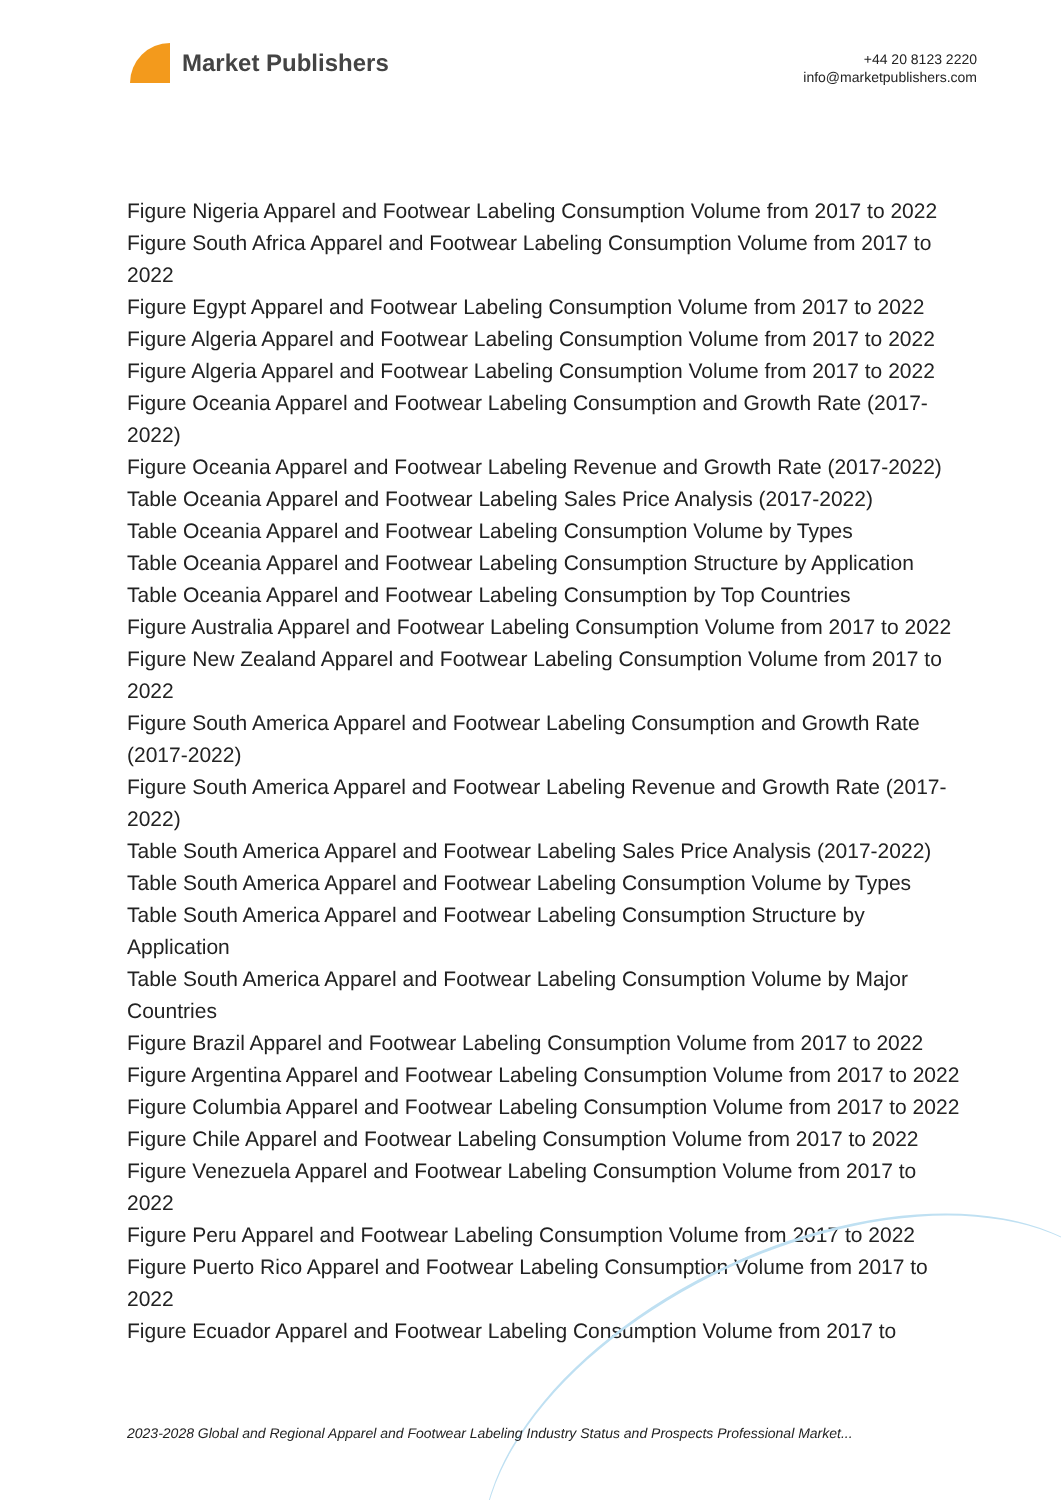Market Publishers
+44 20 8123 2220
info@marketpublishers.com
Figure Nigeria Apparel and Footwear Labeling Consumption Volume from 2017 to 2022
Figure South Africa Apparel and Footwear Labeling Consumption Volume from 2017 to 2022
Figure Egypt Apparel and Footwear Labeling Consumption Volume from 2017 to 2022
Figure Algeria Apparel and Footwear Labeling Consumption Volume from 2017 to 2022
Figure Algeria Apparel and Footwear Labeling Consumption Volume from 2017 to 2022
Figure Oceania Apparel and Footwear Labeling Consumption and Growth Rate (2017-2022)
Figure Oceania Apparel and Footwear Labeling Revenue and Growth Rate (2017-2022)
Table Oceania Apparel and Footwear Labeling Sales Price Analysis (2017-2022)
Table Oceania Apparel and Footwear Labeling Consumption Volume by Types
Table Oceania Apparel and Footwear Labeling Consumption Structure by Application
Table Oceania Apparel and Footwear Labeling Consumption by Top Countries
Figure Australia Apparel and Footwear Labeling Consumption Volume from 2017 to 2022
Figure New Zealand Apparel and Footwear Labeling Consumption Volume from 2017 to 2022
Figure South America Apparel and Footwear Labeling Consumption and Growth Rate (2017-2022)
Figure South America Apparel and Footwear Labeling Revenue and Growth Rate (2017-2022)
Table South America Apparel and Footwear Labeling Sales Price Analysis (2017-2022)
Table South America Apparel and Footwear Labeling Consumption Volume by Types
Table South America Apparel and Footwear Labeling Consumption Structure by Application
Table South America Apparel and Footwear Labeling Consumption Volume by Major Countries
Figure Brazil Apparel and Footwear Labeling Consumption Volume from 2017 to 2022
Figure Argentina Apparel and Footwear Labeling Consumption Volume from 2017 to 2022
Figure Columbia Apparel and Footwear Labeling Consumption Volume from 2017 to 2022
Figure Chile Apparel and Footwear Labeling Consumption Volume from 2017 to 2022
Figure Venezuela Apparel and Footwear Labeling Consumption Volume from 2017 to 2022
Figure Peru Apparel and Footwear Labeling Consumption Volume from 2017 to 2022
Figure Puerto Rico Apparel and Footwear Labeling Consumption Volume from 2017 to 2022
Figure Ecuador Apparel and Footwear Labeling Consumption Volume from 2017 to
2023-2028 Global and Regional Apparel and Footwear Labeling Industry Status and Prospects Professional Market...